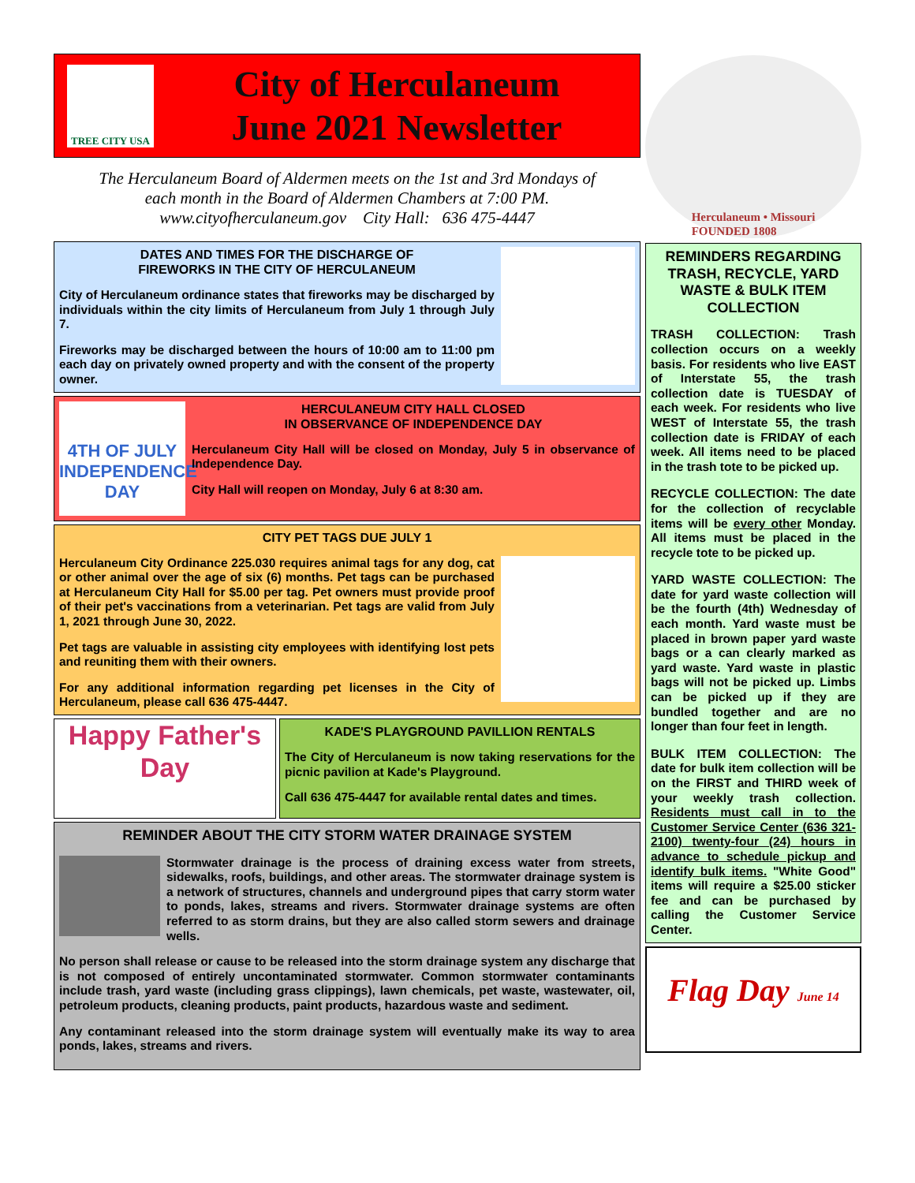TREE CITY USA
City of Herculaneum
June 2021 Newsletter
The Herculaneum Board of Aldermen meets on the 1st and 3rd Mondays of
each month in the Board of Aldermen Chambers at 7:00 PM.
www.cityofherculaneum.gov City Hall: 636 475-4447
DATES AND TIMES FOR THE DISCHARGE OF
FIREWORKS IN THE CITY OF HERCULANEUM
City of Herculaneum ordinance states that fireworks may be discharged by individuals within the city limits of Herculaneum from July 1 through July 7.
Fireworks may be discharged between the hours of 10:00 am to 11:00 pm each day on privately owned property and with the consent of the property owner.
4TH OF JULY INDEPENDENCE DAY
HERCULANEUM CITY HALL CLOSED
IN OBSERVANCE OF INDEPENDENCE DAY
Herculaneum City Hall will be closed on Monday, July 5 in observance of Independence Day.
City Hall will reopen on Monday, July 6 at 8:30 am.
CITY PET TAGS DUE JULY 1
Herculaneum City Ordinance 225.030 requires animal tags for any dog, cat or other animal over the age of six (6) months. Pet tags can be purchased at Herculaneum City Hall for $5.00 per tag. Pet owners must provide proof of their pet's vaccinations from a veterinarian. Pet tags are valid from July 1, 2021 through June 30, 2022.
Pet tags are valuable in assisting city employees with identifying lost pets and reuniting them with their owners.
For any additional information regarding pet licenses in the City of Herculaneum, please call 636 475-4447.
Happy Father's Day
KADE'S PLAYGROUND PAVILLION RENTALS
The City of Herculaneum is now taking reservations for the picnic pavilion at Kade's Playground.
Call 636 475-4447 for available rental dates and times.
REMINDER ABOUT THE CITY STORM WATER DRAINAGE SYSTEM
Stormwater drainage is the process of draining excess water from streets, sidewalks, roofs, buildings, and other areas. The stormwater drainage system is a network of structures, channels and underground pipes that carry storm water to ponds, lakes, streams and rivers. Stormwater drainage systems are often referred to as storm drains, but they are also called storm sewers and drainage wells.
No person shall release or cause to be released into the storm drainage system any discharge that is not composed of entirely uncontaminated stormwater. Common stormwater contaminants include trash, yard waste (including grass clippings), lawn chemicals, pet waste, wastewater, oil, petroleum products, cleaning products, paint products, hazardous waste and sediment.
Any contaminant released into the storm drainage system will eventually make its way to area ponds, lakes, streams and rivers.
Herculaneum • Missouri
FOUNDED 1808
REMINDERS REGARDING TRASH, RECYCLE, YARD WASTE & BULK ITEM COLLECTION
TRASH COLLECTION: Trash collection occurs on a weekly basis. For residents who live EAST of Interstate 55, the trash collection date is TUESDAY of each week. For residents who live WEST of Interstate 55, the trash collection date is FRIDAY of each week. All items need to be placed in the trash tote to be picked up.
RECYCLE COLLECTION: The date for the collection of recyclable items will be every other Monday. All items must be placed in the recycle tote to be picked up.
YARD WASTE COLLECTION: The date for yard waste collection will be the fourth (4th) Wednesday of each month. Yard waste must be placed in brown paper yard waste bags or a can clearly marked as yard waste. Yard waste in plastic bags will not be picked up. Limbs can be picked up if they are bundled together and are no longer than four feet in length.
BULK ITEM COLLECTION: The date for bulk item collection will be on the FIRST and THIRD week of your weekly trash collection. Residents must call in to the Customer Service Center (636 321-2100) twenty-four (24) hours in advance to schedule pickup and identify bulk items. "White Good" items will require a $25.00 sticker fee and can be purchased by calling the Customer Service Center.
Flag Day June 14